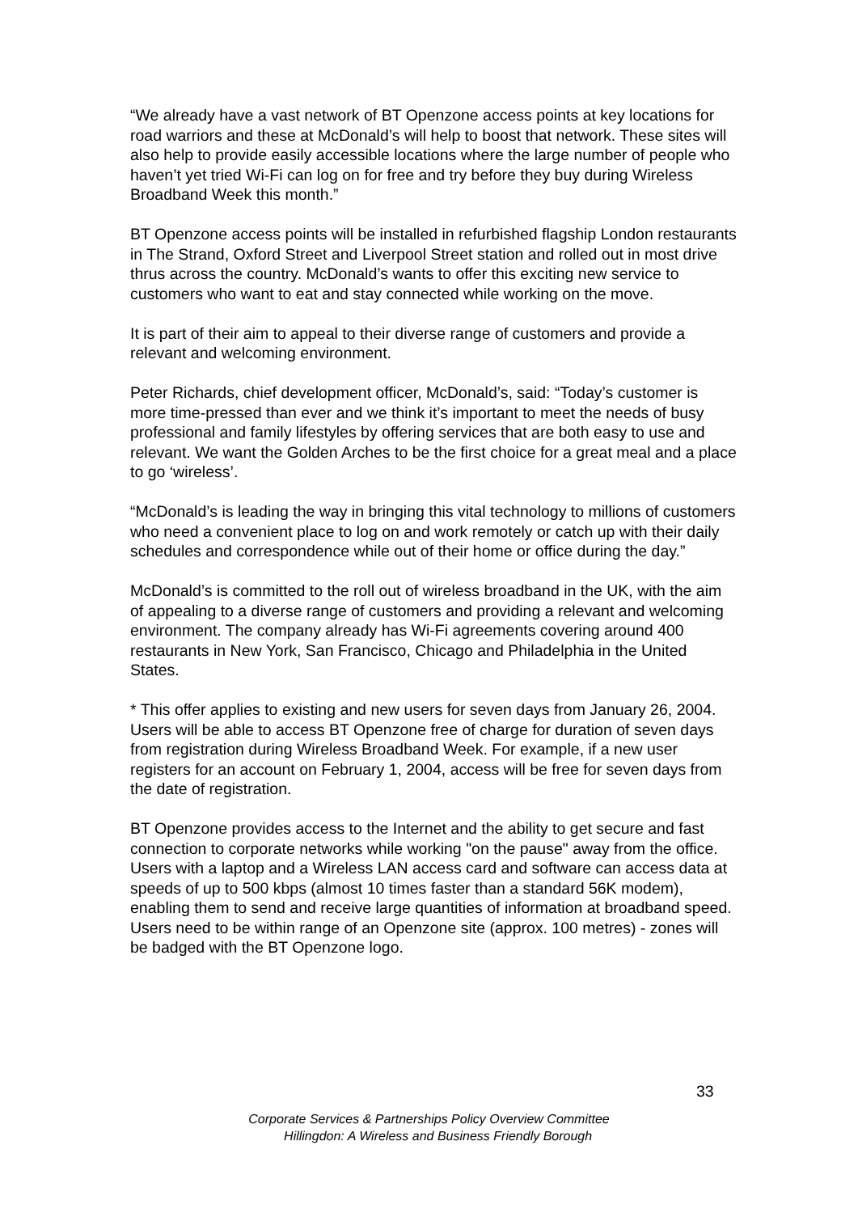“We already have a vast network of BT Openzone access points at key locations for road warriors and these at McDonald’s will help to boost that network. These sites will also help to provide easily accessible locations where the large number of people who haven’t yet tried Wi-Fi can log on for free and try before they buy during Wireless Broadband Week this month.”
BT Openzone access points will be installed in refurbished flagship London restaurants in The Strand, Oxford Street and Liverpool Street station and rolled out in most drive thrus across the country. McDonald’s wants to offer this exciting new service to customers who want to eat and stay connected while working on the move.
It is part of their aim to appeal to their diverse range of customers and provide a relevant and welcoming environment.
Peter Richards, chief development officer, McDonald’s, said: “Today’s customer is more time-pressed than ever and we think it’s important to meet the needs of busy professional and family lifestyles by offering services that are both easy to use and relevant. We want the Golden Arches to be the first choice for a great meal and a place to go ‘wireless’.
“McDonald’s is leading the way in bringing this vital technology to millions of customers who need a convenient place to log on and work remotely or catch up with their daily schedules and correspondence while out of their home or office during the day.”
McDonald’s is committed to the roll out of wireless broadband in the UK, with the aim of appealing to a diverse range of customers and providing a relevant and welcoming environment. The company already has Wi-Fi agreements covering around 400 restaurants in New York, San Francisco, Chicago and Philadelphia in the United States.
* This offer applies to existing and new users for seven days from January 26, 2004. Users will be able to access BT Openzone free of charge for duration of seven days from registration during Wireless Broadband Week. For example, if a new user registers for an account on February 1, 2004, access will be free for seven days from the date of registration.
BT Openzone provides access to the Internet and the ability to get secure and fast connection to corporate networks while working "on the pause" away from the office. Users with a laptop and a Wireless LAN access card and software can access data at speeds of up to 500 kbps (almost 10 times faster than a standard 56K modem), enabling them to send and receive large quantities of information at broadband speed. Users need to be within range of an Openzone site (approx. 100 metres) - zones will be badged with the BT Openzone logo.
33
Corporate Services & Partnerships Policy Overview Committee
Hillingdon: A Wireless and Business Friendly Borough